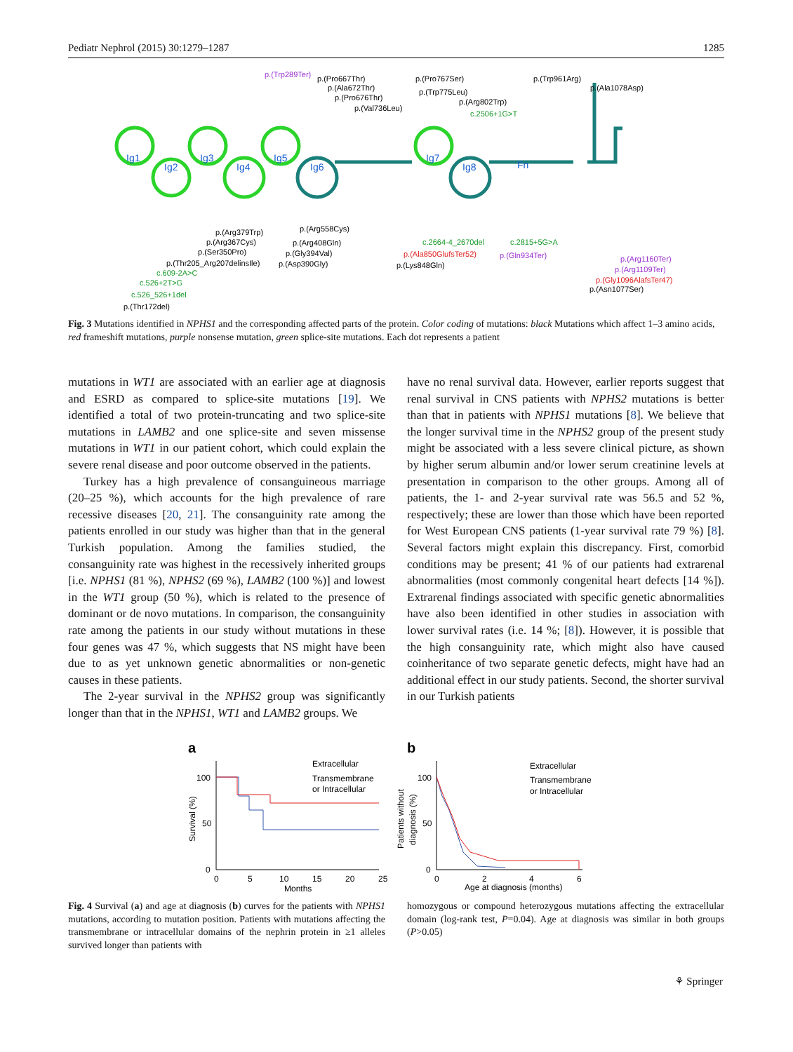Pediatr Nephrol (2015) 30:1279–1287 1285
p.(Trp289Ter)
p.(Pro667Thr)
p.(Ala672Thr)
p.(Pro676Thr)
p.(Val736Leu)
p.(Pro767Ser)
p.(Trp775Leu)
p.(Arg802Trp)
c.2506+1G>T
p.(Trp961Arg)
p.(Ala1078Asp)
Ig1
Ig2
Ig3
Ig4
Ig5
Ig6
Ig7
Ig8
Fn
p.(Arg379Trp)
p.(Arg367Cys)
p.(Ser350Pro)
p.(Thr205_Arg207delinsIle)
c.609-2A>C
c.526+2T>G
c.526_526+1del
p.(Thr172del)
p.(Arg558Cys)
p.(Arg408Gln)
p.(Gly394Val)
p.(Asp390Gly)
c.2664-4_2670del
p.(Ala850GlufsTer52)
p.(Lys848Gln)
c.2815+5G>A
p.(Gln934Ter)
p.(Arg1160Ter)
p.(Arg1109Ter)
p.(Gly1096AlafsTer47)
p.(Asn1077Ser)
Fig. 3 Mutations identified in NPHS1 and the corresponding affected parts of the protein. Color coding of mutations: black Mutations which affect 1–3 amino acids, red frameshift mutations, purple nonsense mutation, green splice-site mutations. Each dot represents a patient
mutations in WT1 are associated with an earlier age at diagnosis and ESRD as compared to splice-site mutations [19]. We identified a total of two protein-truncating and two splice-site mutations in LAMB2 and one splice-site and seven missense mutations in WT1 in our patient cohort, which could explain the severe renal disease and poor outcome observed in the patients.
Turkey has a high prevalence of consanguineous marriage (20–25 %), which accounts for the high prevalence of rare recessive diseases [20, 21]. The consanguinity rate among the patients enrolled in our study was higher than that in the general Turkish population. Among the families studied, the consanguinity rate was highest in the recessively inherited groups [i.e. NPHS1 (81 %), NPHS2 (69 %), LAMB2 (100 %)] and lowest in the WT1 group (50 %), which is related to the presence of dominant or de novo mutations. In comparison, the consanguinity rate among the patients in our study without mutations in these four genes was 47 %, which suggests that NS might have been due to as yet unknown genetic abnormalities or non-genetic causes in these patients.
The 2-year survival in the NPHS2 group was significantly longer than that in the NPHS1, WT1 and LAMB2 groups. We
have no renal survival data. However, earlier reports suggest that renal survival in CNS patients with NPHS2 mutations is better than that in patients with NPHS1 mutations [8]. We believe that the longer survival time in the NPHS2 group of the present study might be associated with a less severe clinical picture, as shown by higher serum albumin and/or lower serum creatinine levels at presentation in comparison to the other groups. Among all of patients, the 1- and 2-year survival rate was 56.5 and 52 %, respectively; these are lower than those which have been reported for West European CNS patients (1-year survival rate 79 %) [8]. Several factors might explain this discrepancy. First, comorbid conditions may be present; 41 % of our patients had extrarenal abnormalities (most commonly congenital heart defects [14 %]). Extrarenal findings associated with specific genetic abnormalities have also been identified in other studies in association with lower survival rates (i.e. 14 %; [8]). However, it is possible that the high consanguinity rate, which might also have caused coinheritance of two separate genetic defects, might have had an additional effect in our study patients. Second, the shorter survival in our Turkish patients
a
b
Extracellular
Transmembrane
or Intracellular
Extracellular
Transmembrane
or Intracellular
100
50
0
0
5
10
15
20
25
Months
100
50
0
0
2
4
6
Age at diagnosis (months)
Survival (%)
Patients without
diagnosis (%)
Fig. 4 Survival (a) and age at diagnosis (b) curves for the patients with NPHS1 mutations, according to mutation position. Patients with mutations affecting the transmembrane or intracellular domains of the nephrin protein in ≥1 alleles survived longer than patients with
homozygous or compound heterozygous mutations affecting the extracellular domain (log-rank test, P=0.04). Age at diagnosis was similar in both groups (P>0.05)
⚘ Springer